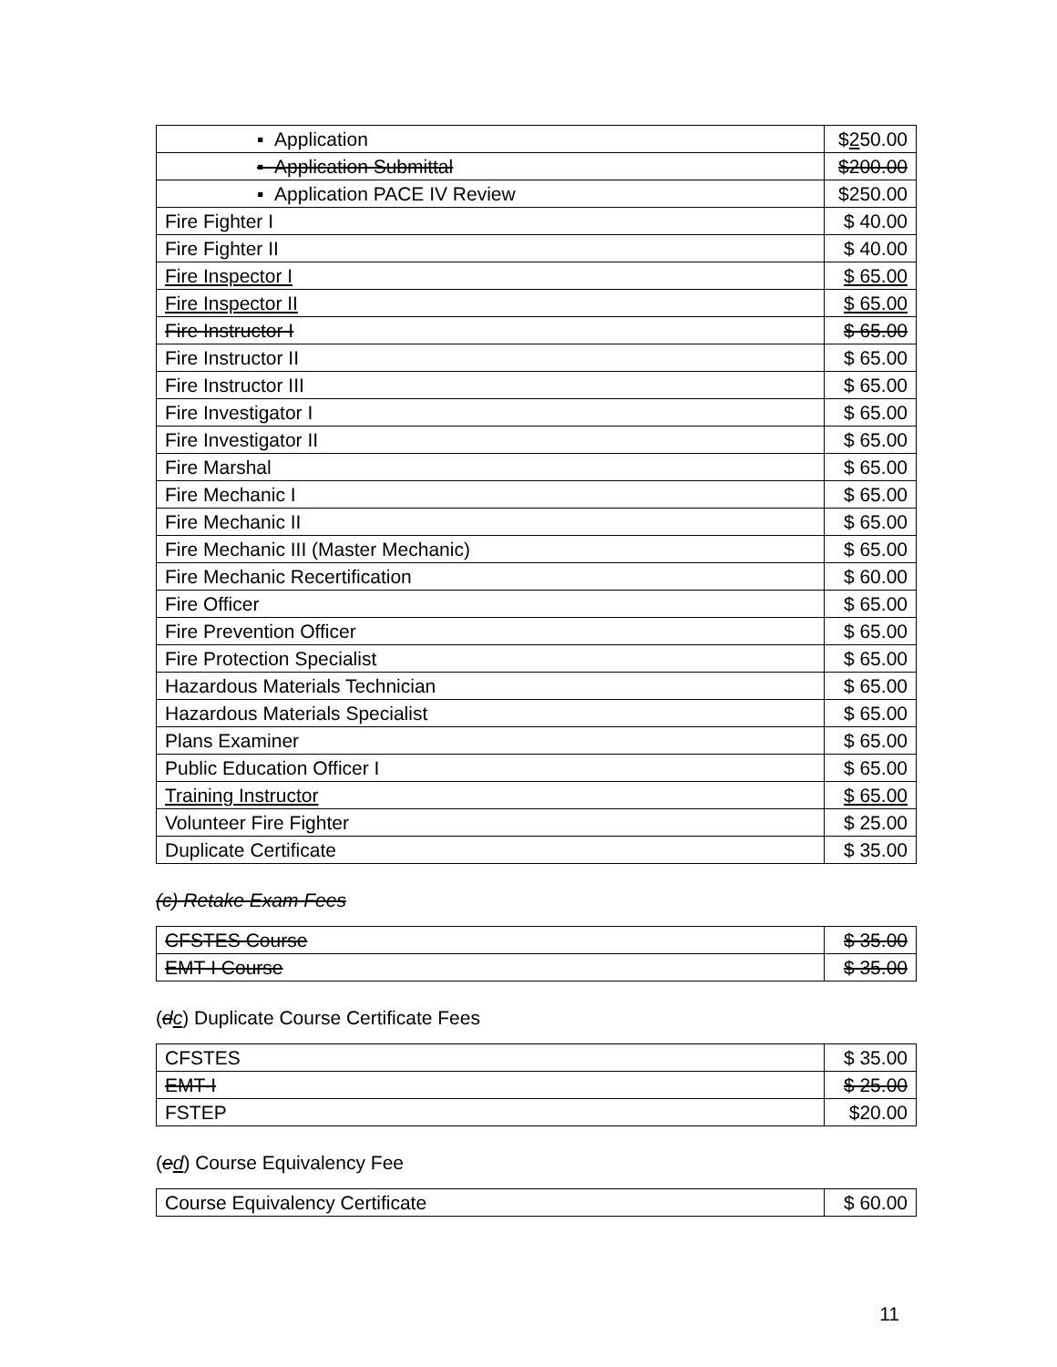| ▪ Application | $ 2 50.00 |
| ▪ Application Submittal | $200.00 |
| ▪ Application PACE IV Review | $250.00 |
| Fire Fighter I | $ 40.00 |
| Fire Fighter II | $ 40.00 |
| Fire Inspector I | $ 65.00 |
| Fire Inspector II | $ 65.00 |
| Fire Instructor I | $ 65.00 |
| Fire Instructor II | $ 65.00 |
| Fire Instructor III | $ 65.00 |
| Fire Investigator I | $ 65.00 |
| Fire Investigator II | $ 65.00 |
| Fire Marshal | $ 65.00 |
| Fire Mechanic I | $ 65.00 |
| Fire Mechanic II | $ 65.00 |
| Fire Mechanic III (Master Mechanic) | $ 65.00 |
| Fire Mechanic Recertification | $ 60.00 |
| Fire Officer | $ 65.00 |
| Fire Prevention Officer | $ 65.00 |
| Fire Protection Specialist | $ 65.00 |
| Hazardous Materials Technician | $ 65.00 |
| Hazardous Materials Specialist | $ 65.00 |
| Plans Examiner | $ 65.00 |
| Public Education Officer I | $ 65.00 |
| Training Instructor | $ 65.00 |
| Volunteer Fire Fighter | $ 25.00 |
| Duplicate Certificate | $ 35.00 |
(c) Retake Exam Fees
| CFSTES Course | $ 35.00 |
| EMT-I Course | $ 35.00 |
(dc) Duplicate Course Certificate Fees
| CFSTES | $ 35.00 |
| EMT-I | $ 25.00 |
| FSTEP | $20.00 |
(ed) Course Equivalency Fee
| Course Equivalency Certificate | $ 60.00 |
11